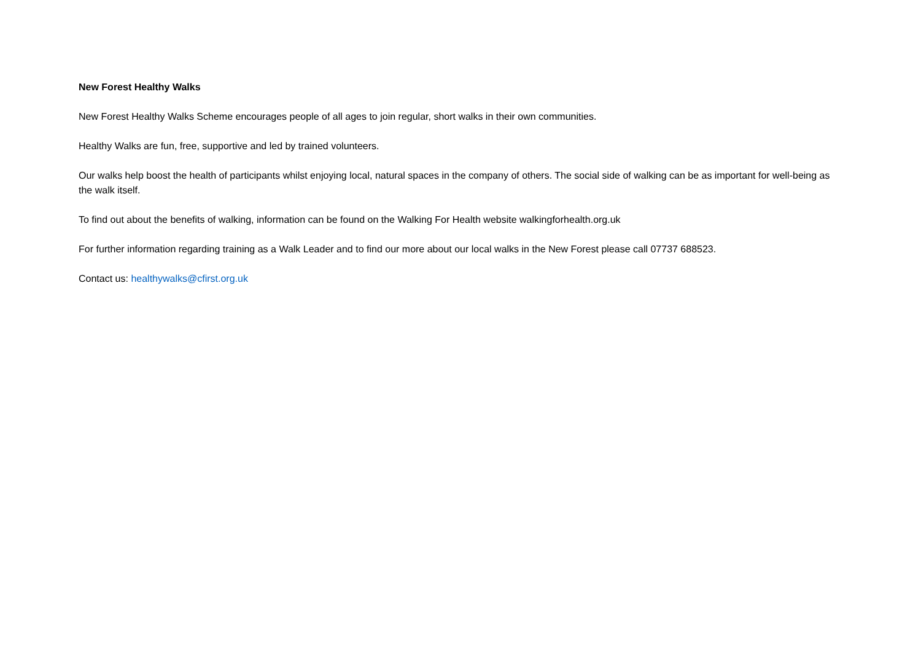New Forest Healthy Walks
New Forest Healthy Walks Scheme encourages people of all ages to join regular, short walks in their own communities.
Healthy Walks are fun, free, supportive and led by trained volunteers.
Our walks help boost the health of participants whilst enjoying local, natural spaces in the company of others. The social side of walking can be as important for well-being as the walk itself.
To find out about the benefits of walking, information can be found on the Walking For Health website walkingforhealth.org.uk
For further information regarding training as a Walk Leader and to find our more about our local walks in the New Forest please call 07737 688523.
Contact us: healthywalks@cfirst.org.uk